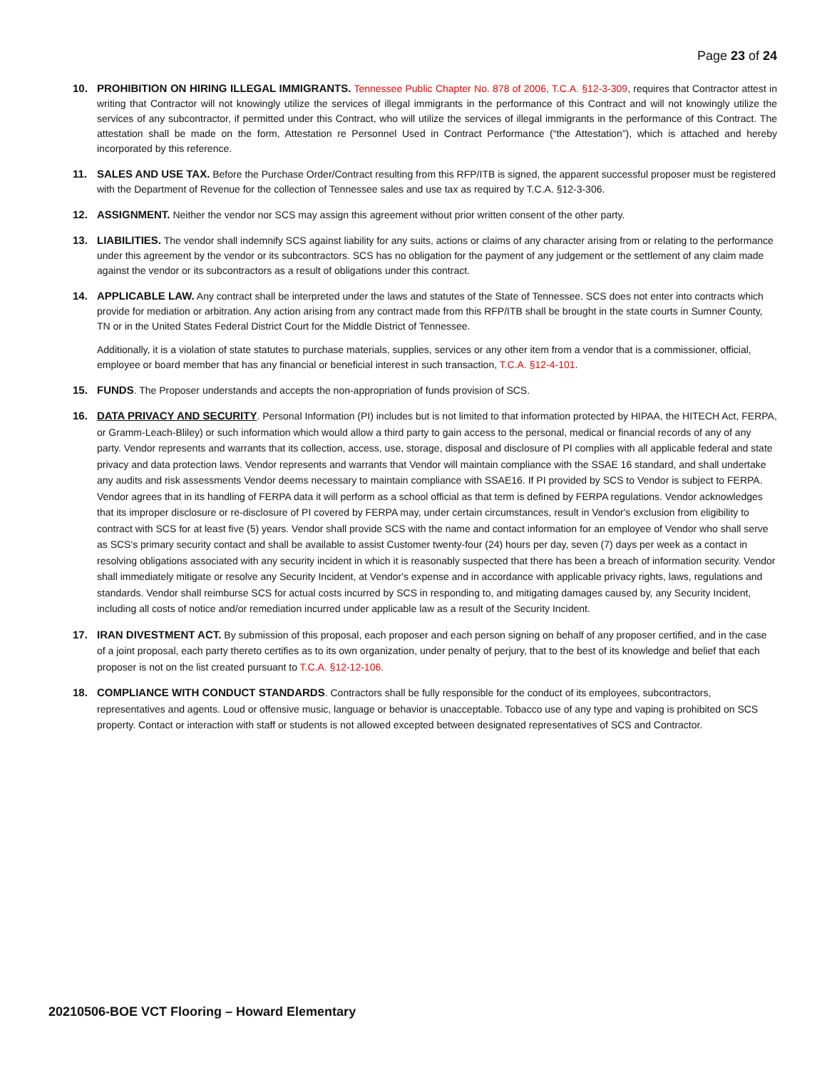Page 23 of 24
10. PROHIBITION ON HIRING ILLEGAL IMMIGRANTS. Tennessee Public Chapter No. 878 of 2006, T.C.A. §12-3-309, requires that Contractor attest in writing that Contractor will not knowingly utilize the services of illegal immigrants in the performance of this Contract and will not knowingly utilize the services of any subcontractor, if permitted under this Contract, who will utilize the services of illegal immigrants in the performance of this Contract. The attestation shall be made on the form, Attestation re Personnel Used in Contract Performance (“the Attestation”), which is attached and hereby incorporated by this reference.
11. SALES AND USE TAX. Before the Purchase Order/Contract resulting from this RFP/ITB is signed, the apparent successful proposer must be registered with the Department of Revenue for the collection of Tennessee sales and use tax as required by T.C.A. §12-3-306.
12. ASSIGNMENT. Neither the vendor nor SCS may assign this agreement without prior written consent of the other party.
13. LIABILITIES. The vendor shall indemnify SCS against liability for any suits, actions or claims of any character arising from or relating to the performance under this agreement by the vendor or its subcontractors. SCS has no obligation for the payment of any judgement or the settlement of any claim made against the vendor or its subcontractors as a result of obligations under this contract.
14. APPLICABLE LAW. Any contract shall be interpreted under the laws and statutes of the State of Tennessee. SCS does not enter into contracts which provide for mediation or arbitration. Any action arising from any contract made from this RFP/ITB shall be brought in the state courts in Sumner County, TN or in the United States Federal District Court for the Middle District of Tennessee.
Additionally, it is a violation of state statutes to purchase materials, supplies, services or any other item from a vendor that is a commissioner, official, employee or board member that has any financial or beneficial interest in such transaction, T.C.A. §12-4-101.
15. FUNDS. The Proposer understands and accepts the non-appropriation of funds provision of SCS.
16. DATA PRIVACY AND SECURITY. Personal Information (PI) includes but is not limited to that information protected by HIPAA, the HITECH Act, FERPA, or Gramm-Leach-Bliley) or such information which would allow a third party to gain access to the personal, medical or financial records of any of any party. Vendor represents and warrants that its collection, access, use, storage, disposal and disclosure of PI complies with all applicable federal and state privacy and data protection laws. Vendor represents and warrants that Vendor will maintain compliance with the SSAE 16 standard, and shall undertake any audits and risk assessments Vendor deems necessary to maintain compliance with SSAE16. If PI provided by SCS to Vendor is subject to FERPA. Vendor agrees that in its handling of FERPA data it will perform as a school official as that term is defined by FERPA regulations. Vendor acknowledges that its improper disclosure or re-disclosure of PI covered by FERPA may, under certain circumstances, result in Vendor's exclusion from eligibility to contract with SCS for at least five (5) years. Vendor shall provide SCS with the name and contact information for an employee of Vendor who shall serve as SCS's primary security contact and shall be available to assist Customer twenty-four (24) hours per day, seven (7) days per week as a contact in resolving obligations associated with any security incident in which it is reasonably suspected that there has been a breach of information security. Vendor shall immediately mitigate or resolve any Security Incident, at Vendor's expense and in accordance with applicable privacy rights, laws, regulations and standards. Vendor shall reimburse SCS for actual costs incurred by SCS in responding to, and mitigating damages caused by, any Security Incident, including all costs of notice and/or remediation incurred under applicable law as a result of the Security Incident.
17. IRAN DIVESTMENT ACT. By submission of this proposal, each proposer and each person signing on behalf of any proposer certified, and in the case of a joint proposal, each party thereto certifies as to its own organization, under penalty of perjury, that to the best of its knowledge and belief that each proposer is not on the list created pursuant to T.C.A. §12-12-106.
18. COMPLIANCE WITH CONDUCT STANDARDS. Contractors shall be fully responsible for the conduct of its employees, subcontractors, representatives and agents. Loud or offensive music, language or behavior is unacceptable. Tobacco use of any type and vaping is prohibited on SCS property. Contact or interaction with staff or students is not allowed excepted between designated representatives of SCS and Contractor.
20210506-BOE VCT Flooring – Howard Elementary